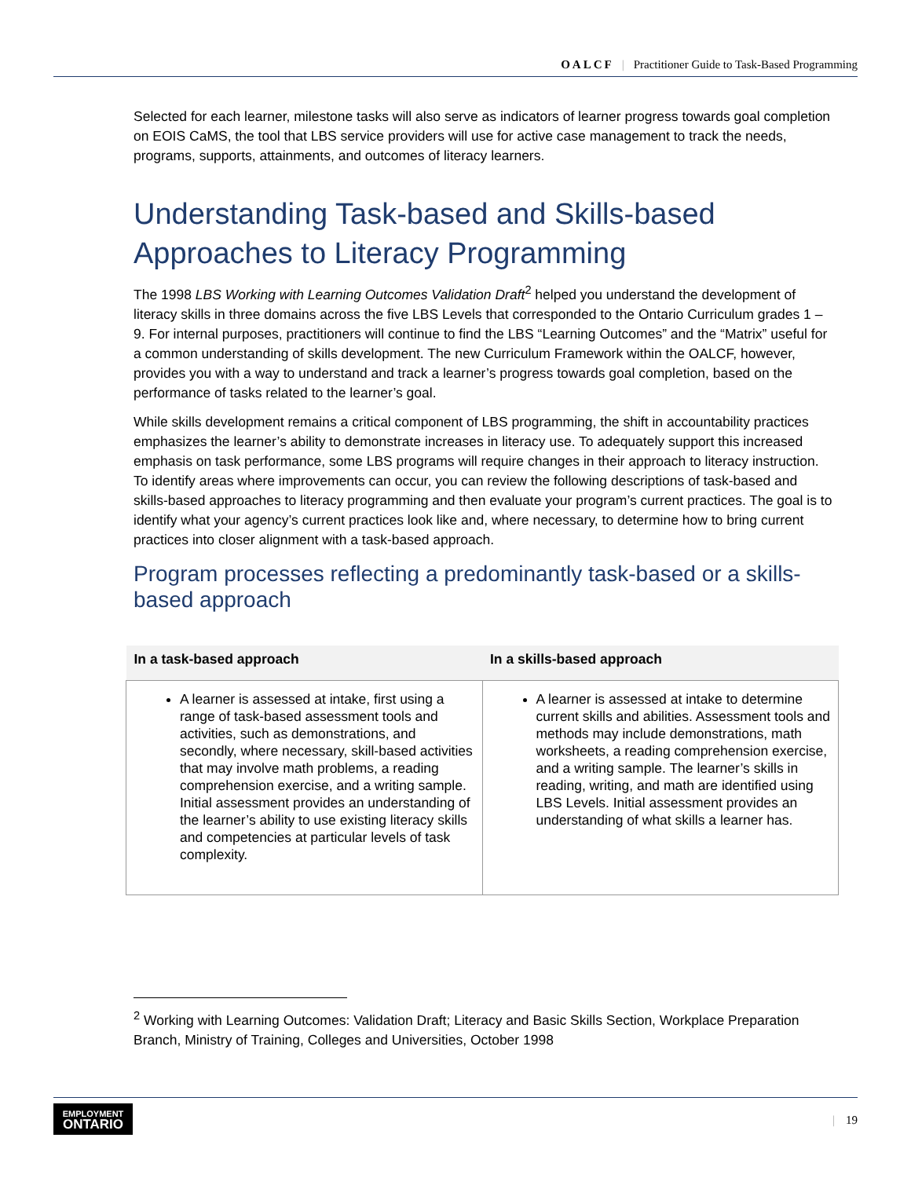OALCF | Practitioner Guide to Task-Based Programming
Selected for each learner, milestone tasks will also serve as indicators of learner progress towards goal completion on EOIS CaMS, the tool that LBS service providers will use for active case management to track the needs, programs, supports, attainments, and outcomes of literacy learners.
Understanding Task-based and Skills-based Approaches to Literacy Programming
The 1998 LBS Working with Learning Outcomes Validation Draft<sup>2</sup> helped you understand the development of literacy skills in three domains across the five LBS Levels that corresponded to the Ontario Curriculum grades 1 – 9. For internal purposes, practitioners will continue to find the LBS “Learning Outcomes” and the “Matrix” useful for a common understanding of skills development. The new Curriculum Framework within the OALCF, however, provides you with a way to understand and track a learner’s progress towards goal completion, based on the performance of tasks related to the learner’s goal.
While skills development remains a critical component of LBS programming, the shift in accountability practices emphasizes the learner’s ability to demonstrate increases in literacy use. To adequately support this increased emphasis on task performance, some LBS programs will require changes in their approach to literacy instruction. To identify areas where improvements can occur, you can review the following descriptions of task-based and skills-based approaches to literacy programming and then evaluate your program’s current practices. The goal is to identify what your agency’s current practices look like and, where necessary, to determine how to bring current practices into closer alignment with a task-based approach.
Program processes reflecting a predominantly task-based or a skills-based approach
| In a task-based approach | In a skills-based approach |
| --- | --- |
| A learner is assessed at intake, first using a range of task-based assessment tools and activities, such as demonstrations, and secondly, where necessary, skill-based activities that may involve math problems, a reading comprehension exercise, and a writing sample. Initial assessment provides an understanding of the learner’s ability to use existing literacy skills and competencies at particular levels of task complexity. | A learner is assessed at intake to determine current skills and abilities. Assessment tools and methods may include demonstrations, math worksheets, a reading comprehension exercise, and a writing sample. The learner’s skills in reading, writing, and math are identified using LBS Levels. Initial assessment provides an understanding of what skills a learner has. |
<sup>2</sup> Working with Learning Outcomes: Validation Draft; Literacy and Basic Skills Section, Workplace Preparation Branch, Ministry of Training, Colleges and Universities, October 1998
EMPLOYMENT
ONTARIO
| 19